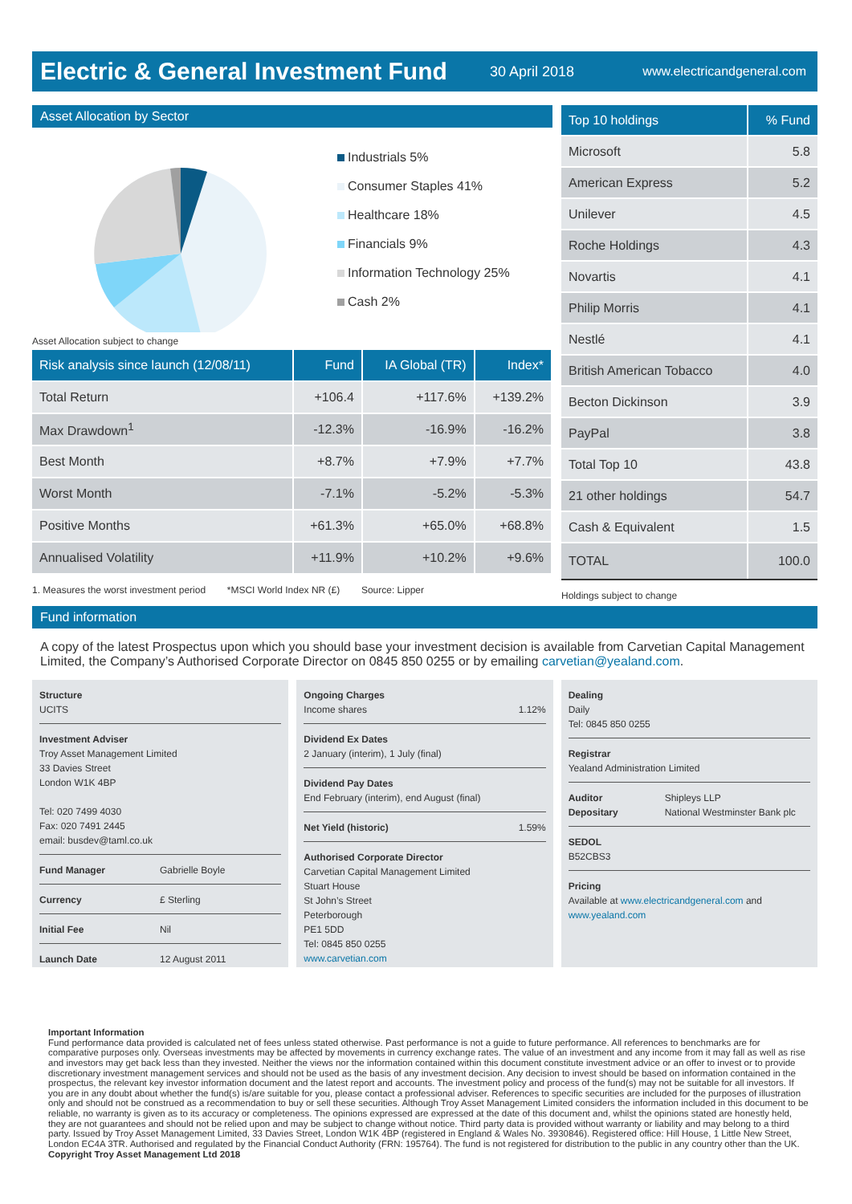Electric & General Investment Fund
30 April 2018 www.electricandgeneral.com
Asset Allocation by Sector
Industrials 5%
Consumer Staples 41%
Healthcare 18%
Financials 9%
Information Technology 25%
Cash 2%
Asset Allocation subject to change
| Risk analysis since launch (12/08/11) | Fund | IA Global (TR) | Index* |
| --- | --- | --- | --- |
| Total Return | +106.4 | +117.6% | +139.2% |
| Max Drawdown<sup>1</sup> | -12.3% | -16.9% | -16.2% |
| Best Month | +8.7% | +7.9% | +7.7% |
| Worst Month | -7.1% | -5.2% | -5.3% |
| Positive Months | +61.3% | +65.0% | +68.8% |
| Annualised Volatility | +11.9% | +10.2% | +9.6% |
1. Measures the worst investment period *MSCI World Index NR (£) Source: Lipper
| Top 10 holdings | % Fund |
| --- | --- |
| Microsoft | 5.8 |
| American Express | 5.2 |
| Unilever | 4.5 |
| Roche Holdings | 4.3 |
| Novartis | 4.1 |
| Philip Morris | 4.1 |
| Nestlé | 4.1 |
| British American Tobacco | 4.0 |
| Becton Dickinson | 3.9 |
| PayPal | 3.8 |
| Total Top 10 | 43.8 |
| 21 other holdings | 54.7 |
| Cash & Equivalent | 1.5 |
| TOTAL | 100.0 |
Holdings subject to change
Fund information
A copy of the latest Prospectus upon which you should base your investment decision is available from Carvetian Capital Management Limited, the Company’s Authorised Corporate Director on 0845 850 0255 or by emailing carvetian@yealand.com.
Structure
UCITS
Investment Adviser
Troy Asset Management Limited
33 Davies Street
London W1K 4BP
Tel: 020 7499 4030
Fax: 020 7491 2445
email: busdev@taml.co.uk
Fund Manager Gabrielle Boyle
Currency £ Sterling
Initial Fee Nil
Launch Date 12 August 2011
Ongoing Charges
Income shares 1.12%
Dividend Ex Dates
2 January (interim), 1 July (final)
Dividend Pay Dates
End February (interim), end August (final)
Net Yield (historic) 1.59%
Authorised Corporate Director
Carvetian Capital Management Limited
Stuart House
St John’s Street
Peterborough
PE1 5DD
Tel: 0845 850 0255
www.carvetian.com
Dealing
Daily
Tel: 0845 850 0255
Registrar
Yealand Administration Limited
Auditor Shipleys LLP
Depositary National Westminster Bank plc
SEDOL
B52CBS3
Pricing
Available at www.electricandgeneral.com and www.yealand.com
Important Information
Fund performance data provided is calculated net of fees unless stated otherwise. Past performance is not a guide to future performance. All references to benchmarks are for comparative purposes only. Overseas investments may be affected by movements in currency exchange rates. The value of an investment and any income from it may fall as well as rise and investors may get back less than they invested. Neither the views nor the information contained within this document constitute investment advice or an offer to invest or to provide discretionary investment management services and should not be used as the basis of any investment decision. Any decision to invest should be based on information contained in the prospectus, the relevant key investor information document and the latest report and accounts. The investment policy and process of the fund(s) may not be suitable for all investors. If you are in any doubt about whether the fund(s) is/are suitable for you, please contact a professional adviser. References to specific securities are included for the purposes of illustration only and should not be construed as a recommendation to buy or sell these securities. Although Troy Asset Management Limited considers the information included in this document to be reliable, no warranty is given as to its accuracy or completeness. The opinions expressed are expressed at the date of this document and, whilst the opinions stated are honestly held, they are not guarantees and should not be relied upon and may be subject to change without notice. Third party data is provided without warranty or liability and may belong to a third party. Issued by Troy Asset Management Limited, 33 Davies Street, London W1K 4BP (registered in England & Wales No. 3930846). Registered office: Hill House, 1 Little New Street, London EC4A 3TR. Authorised and regulated by the Financial Conduct Authority (FRN: 195764). The fund is not registered for distribution to the public in any country other than the UK.
Copyright Troy Asset Management Ltd 2018